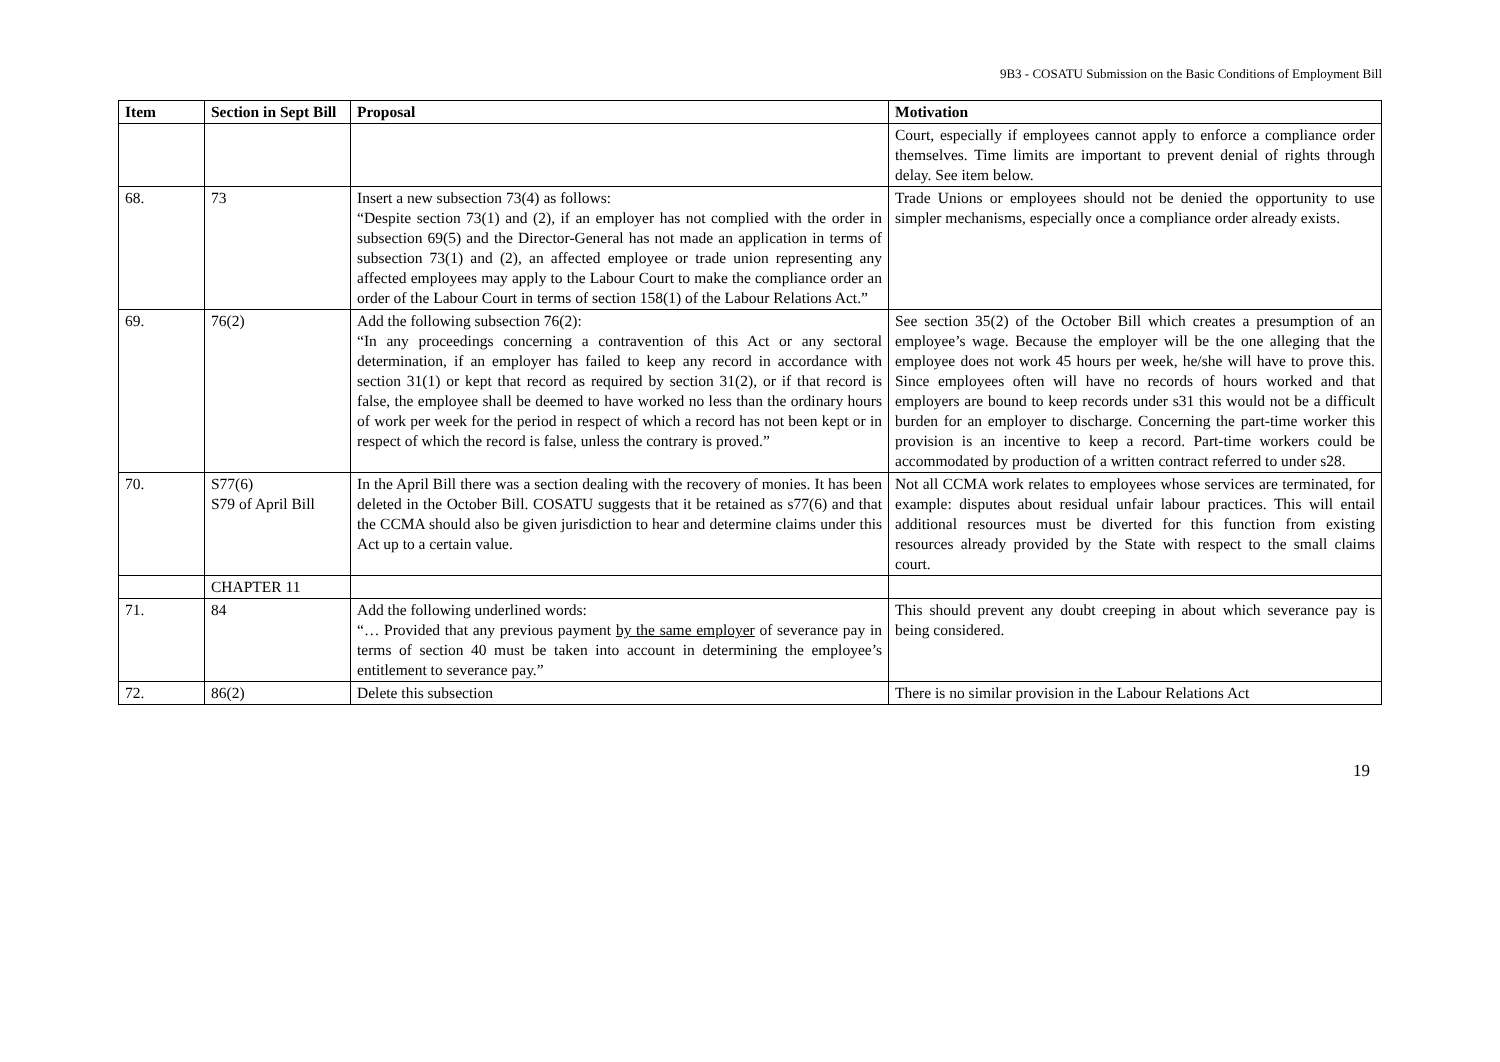9B3 - COSATU Submission on the Basic Conditions of Employment Bill
| Item | Section in Sept Bill | Proposal | Motivation |
| --- | --- | --- | --- |
| | | | Court, especially if employees cannot apply to enforce a compliance order themselves. Time limits are important to prevent denial of rights through delay. See item below. |
| 68. | 73 | Insert a new subsection 73(4) as follows: “Despite section 73(1) and (2), if an employer has not complied with the order in subsection 69(5) and the Director-General has not made an application in terms of subsection 73(1) and (2), an affected employee or trade union representing any affected employees may apply to the Labour Court to make the compliance order an order of the Labour Court in terms of section 158(1) of the Labour Relations Act.” | Trade Unions or employees should not be denied the opportunity to use simpler mechanisms, especially once a compliance order already exists. |
| 69. | 76(2) | Add the following subsection 76(2): “In any proceedings concerning a contravention of this Act or any sectoral determination, if an employer has failed to keep any record in accordance with section 31(1) or kept that record as required by section 31(2), or if that record is false, the employee shall be deemed to have worked no less than the ordinary hours of work per week for the period in respect of which a record has not been kept or in respect of which the record is false, unless the contrary is proved.” | See section 35(2) of the October Bill which creates a presumption of an employee’s wage. Because the employer will be the one alleging that the employee does not work 45 hours per week, he/she will have to prove this. Since employees often will have no records of hours worked and that employers are bound to keep records under s31 this would not be a difficult burden for an employer to discharge. Concerning the part-time worker this provision is an incentive to keep a record. Part-time workers could be accommodated by production of a written contract referred to under s28. |
| 70. | S77(6) S79 of April Bill | In the April Bill there was a section dealing with the recovery of monies. It has been deleted in the October Bill. COSATU suggests that it be retained as s77(6) and that the CCMA should also be given jurisdiction to hear and determine claims under this Act up to a certain value. | Not all CCMA work relates to employees whose services are terminated, for example: disputes about residual unfair labour practices. This will entail additional resources must be diverted for this function from existing resources already provided by the State with respect to the small claims court. |
| | CHAPTER 11 | | |
| 71. | 84 | Add the following underlined words: “… Provided that any previous payment by the same employer of severance pay in terms of section 40 must be taken into account in determining the employee’s entitlement to severance pay.” | This should prevent any doubt creeping in about which severance pay is being considered. |
| 72. | 86(2) | Delete this subsection | There is no similar provision in the Labour Relations Act |
19